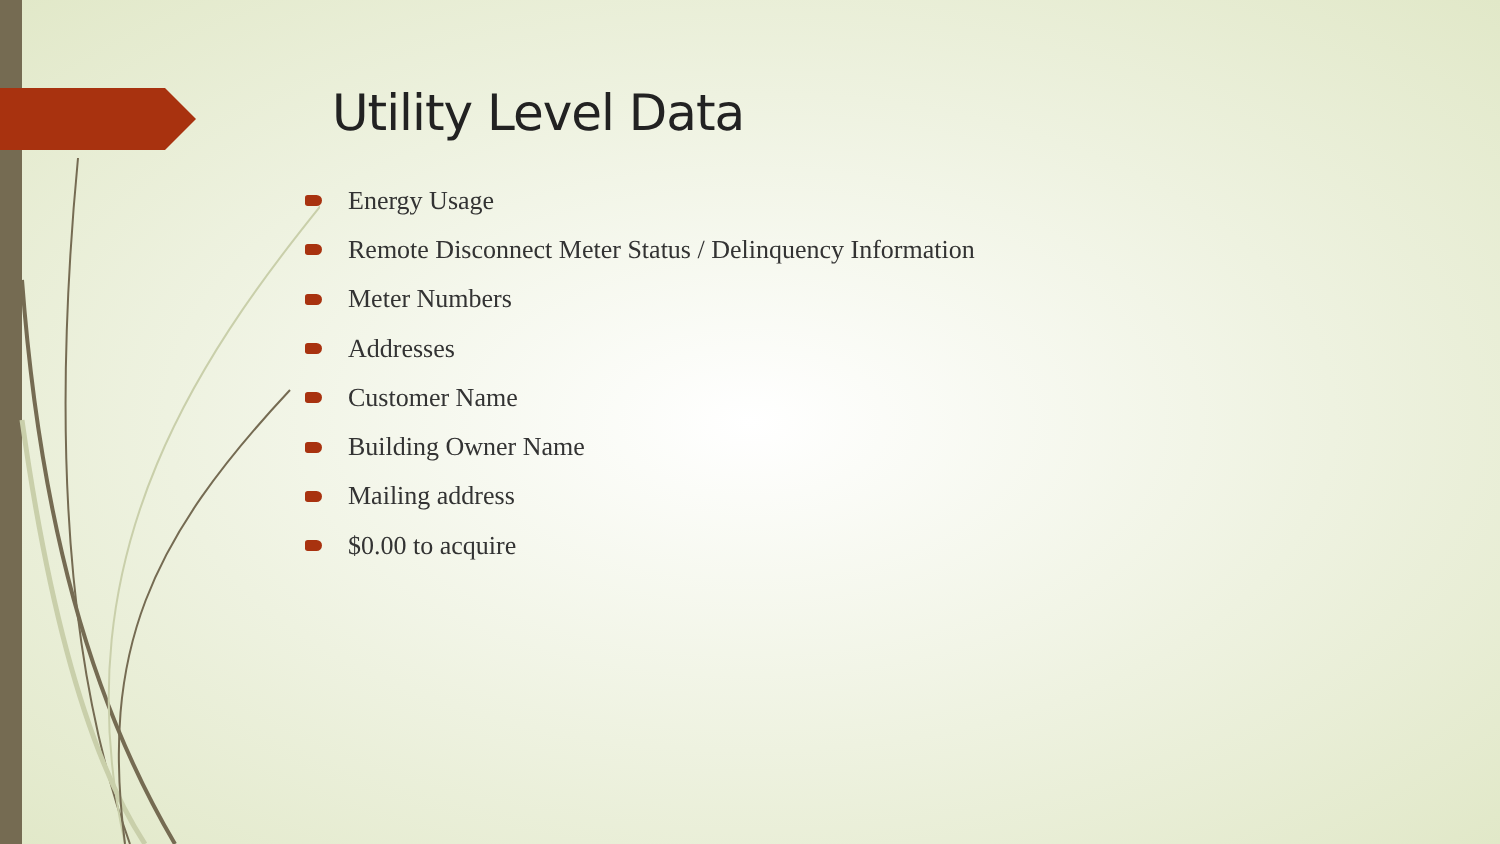Utility Level Data
Energy Usage
Remote Disconnect Meter Status / Delinquency Information
Meter Numbers
Addresses
Customer Name
Building Owner Name
Mailing address
$0.00 to acquire